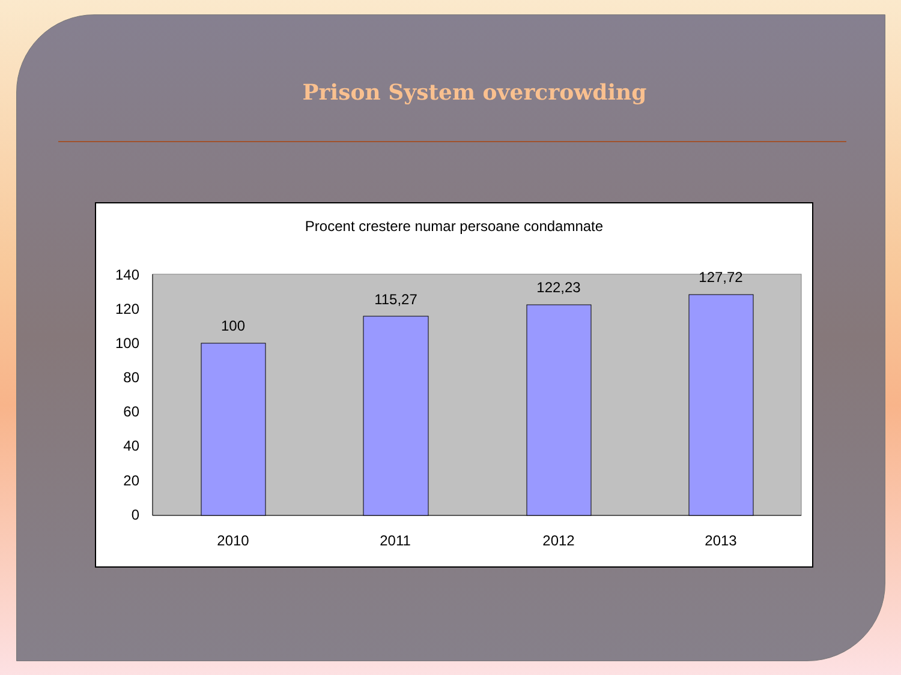Prison System overcrowding
Procent crestere numar persoane condamnate
0
20
40
60
80
100
120
140
100
115,27
122,23
127,72
2010
2011
2012
2013